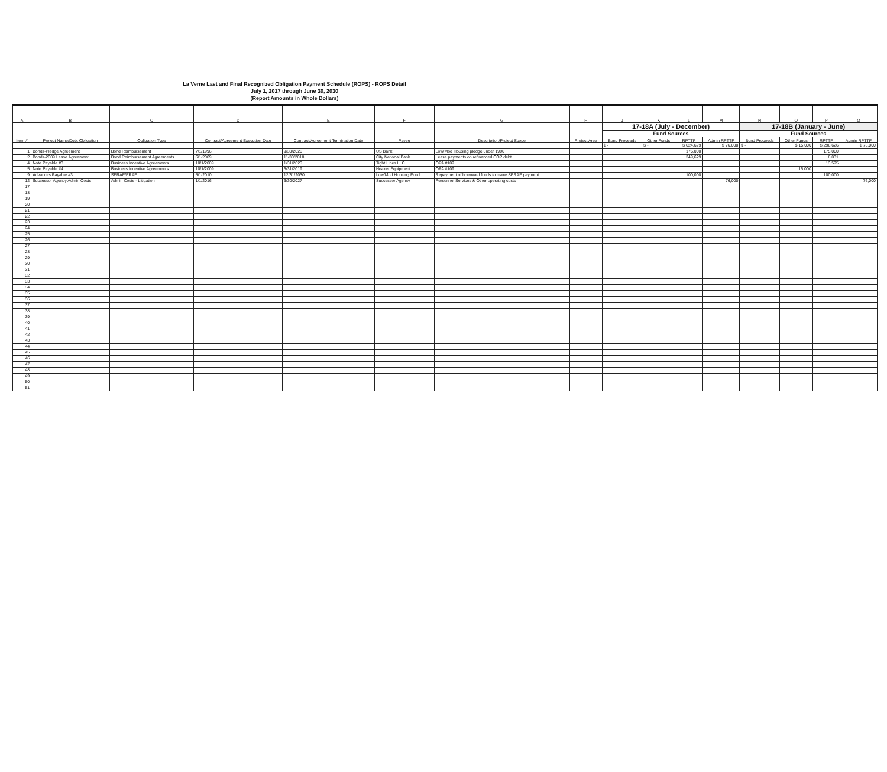La Verne Last and Final Recognized Obligation Payment Schedule (ROPS) - ROPS Detail
July 1, 2017 through June 30, 2030
(Report Amounts in Whole Dollars)
| A | B | C | D | E | F | G | H | J | K | L | M | N | O | P | Q |
| --- | --- | --- | --- | --- | --- | --- | --- | --- | --- | --- | --- | --- | --- | --- | --- |
| Item # | Project Name/Debt Obligation | Obligation Type | Contract/Agreement Execution Date | Contract/Agreement Termination Date | Payee | Description/Project Scope | Project Area | 17-18A (July - December) | | | | 17-18B (January - June) | | | |
| | | | | | | | | Fund Sources | | | | Fund Sources | | | |
| | | | | | | | | Bond Proceeds | Other Funds | RPTTF | Admin RPTTF | Bond Proceeds | Other Funds | RPTTF | Admin RPTTF |
| | | | | | | | | $ - | $ - | $ 624,629 | $ 76,000 | $ - | $ 15,000 | $ 296,626 | $ 76,000 |
| 1 | Bonds-Pledge Agreement | Bond Reimbursement | 7/1/1996 | 9/30/2026 | US Bank | Low/Mod Housing pledge under 1996 | | | | 175,000 | | | | 175,000 | |
| 2 | Bonds-2009 Lease Agreement | Bond Reimbursement Agreements | 6/1/2009 | 11/30/2018 | City National Bank | Lease payments on refinanced COP debt | | | | 349,629 | | | | 8,031 | |
| 4 | Note Payable #3 | Business Incentive Agreements | 10/1/2009 | 1/31/2020 | Tight Lines LLC | OPA #109 | | | | | | | | 13,595 | |
| 5 | Note Payable #4 | Business Incentive Agreements | 10/1/2009 | 3/31/2019 | Heaker Equipment | OPA #109 | | | | | | | 15,000 | | |
| 9 | Advances Payable #3 | SERAF/ERAF | 5/1/2010 | 12/31/2030 | Low/Mod Housing Fund | Repayment of borrowed funds to make SERAF payment | | | | 100,000 | | | | 100,000 | |
| 12 | Successor Agency Admin Costs | Admin Costs - Litigation | 1/1/2016 | 6/30/2027 | Successor Agency | Personnel Services & Other operating costs | | | | | 76,000 | | | | 76,000 |
| 17 | | | | | | | | | | | | | | | |
| 18 | | | | | | | | | | | | | | | |
| 19 | | | | | | | | | | | | | | | |
| 20 | | | | | | | | | | | | | | | |
| 21 | | | | | | | | | | | | | | | |
| 22 | | | | | | | | | | | | | | | |
| 23 | | | | | | | | | | | | | | | |
| 24 | | | | | | | | | | | | | | | |
| 25 | | | | | | | | | | | | | | | |
| 26 | | | | | | | | | | | | | | | |
| 27 | | | | | | | | | | | | | | | |
| 28 | | | | | | | | | | | | | | | |
| 29 | | | | | | | | | | | | | | | |
| 30 | | | | | | | | | | | | | | | |
| 31 | | | | | | | | | | | | | | | |
| 32 | | | | | | | | | | | | | | | |
| 33 | | | | | | | | | | | | | | | |
| 34 | | | | | | | | | | | | | | | |
| 35 | | | | | | | | | | | | | | | |
| 36 | | | | | | | | | | | | | | | |
| 37 | | | | | | | | | | | | | | | |
| 38 | | | | | | | | | | | | | | | |
| 39 | | | | | | | | | | | | | | | |
| 40 | | | | | | | | | | | | | | | |
| 41 | | | | | | | | | | | | | | | |
| 42 | | | | | | | | | | | | | | | |
| 43 | | | | | | | | | | | | | | | |
| 44 | | | | | | | | | | | | | | | |
| 45 | | | | | | | | | | | | | | | |
| 46 | | | | | | | | | | | | | | | |
| 47 | | | | | | | | | | | | | | | |
| 48 | | | | | | | | | | | | | | | |
| 49 | | | | | | | | | | | | | | | |
| 50 | | | | | | | | | | | | | | | |
| 51 | | | | | | | | | | | | | | | |